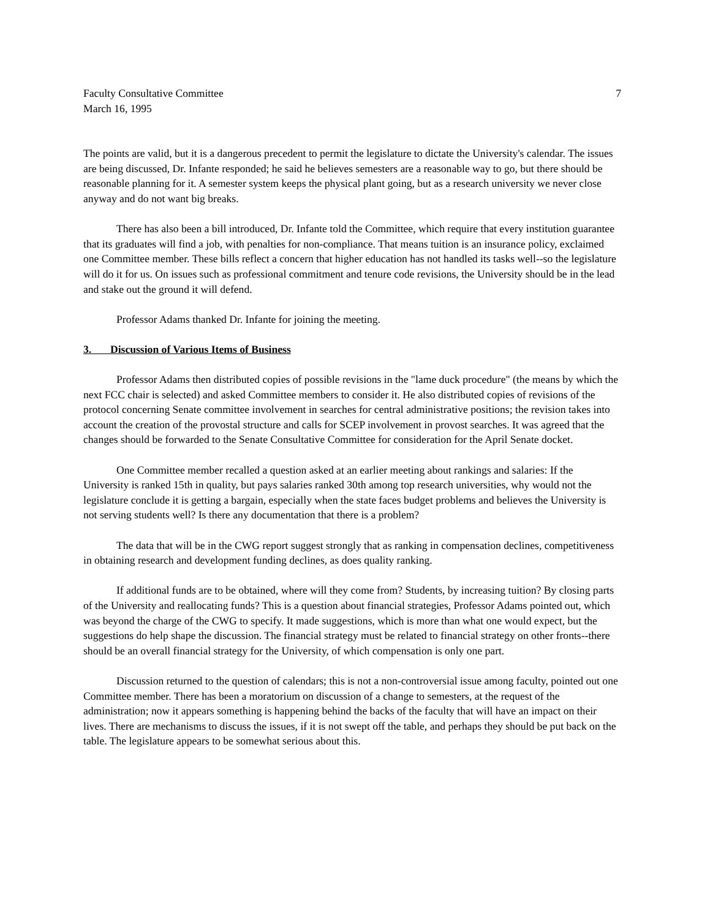Faculty Consultative Committee 7
March 16, 1995
The points are valid, but it is a dangerous precedent to permit the legislature to dictate the University's calendar. The issues are being discussed, Dr. Infante responded; he said he believes semesters are a reasonable way to go, but there should be reasonable planning for it. A semester system keeps the physical plant going, but as a research university we never close anyway and do not want big breaks.
There has also been a bill introduced, Dr. Infante told the Committee, which require that every institution guarantee that its graduates will find a job, with penalties for non-compliance. That means tuition is an insurance policy, exclaimed one Committee member. These bills reflect a concern that higher education has not handled its tasks well--so the legislature will do it for us. On issues such as professional commitment and tenure code revisions, the University should be in the lead and stake out the ground it will defend.
Professor Adams thanked Dr. Infante for joining the meeting.
3. Discussion of Various Items of Business
Professor Adams then distributed copies of possible revisions in the "lame duck procedure" (the means by which the next FCC chair is selected) and asked Committee members to consider it. He also distributed copies of revisions of the protocol concerning Senate committee involvement in searches for central administrative positions; the revision takes into account the creation of the provostal structure and calls for SCEP involvement in provost searches. It was agreed that the changes should be forwarded to the Senate Consultative Committee for consideration for the April Senate docket.
One Committee member recalled a question asked at an earlier meeting about rankings and salaries: If the University is ranked 15th in quality, but pays salaries ranked 30th among top research universities, why would not the legislature conclude it is getting a bargain, especially when the state faces budget problems and believes the University is not serving students well? Is there any documentation that there is a problem?
The data that will be in the CWG report suggest strongly that as ranking in compensation declines, competitiveness in obtaining research and development funding declines, as does quality ranking.
If additional funds are to be obtained, where will they come from? Students, by increasing tuition? By closing parts of the University and reallocating funds? This is a question about financial strategies, Professor Adams pointed out, which was beyond the charge of the CWG to specify. It made suggestions, which is more than what one would expect, but the suggestions do help shape the discussion. The financial strategy must be related to financial strategy on other fronts--there should be an overall financial strategy for the University, of which compensation is only one part.
Discussion returned to the question of calendars; this is not a non-controversial issue among faculty, pointed out one Committee member. There has been a moratorium on discussion of a change to semesters, at the request of the administration; now it appears something is happening behind the backs of the faculty that will have an impact on their lives. There are mechanisms to discuss the issues, if it is not swept off the table, and perhaps they should be put back on the table. The legislature appears to be somewhat serious about this.